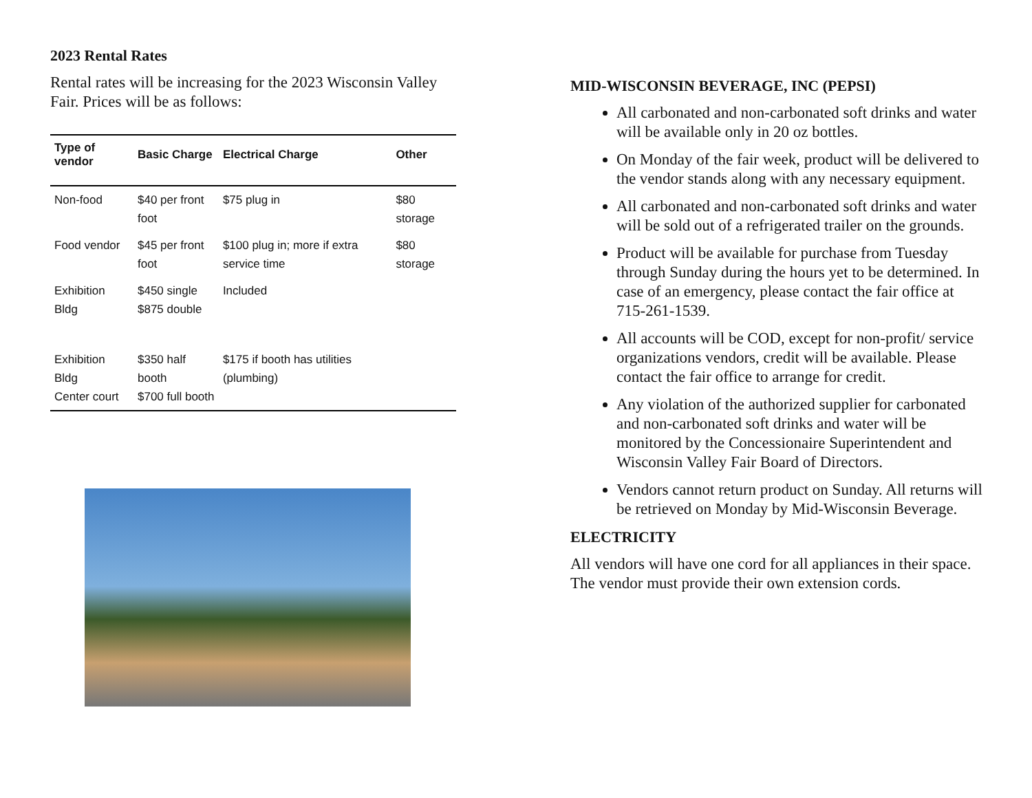2023 Rental Rates
Rental rates will be increasing for the 2023 Wisconsin Valley Fair. Prices will be as follows:
| Type of vendor | Basic Charge | Electrical Charge | Other |
| --- | --- | --- | --- |
| Non-food | $40 per front foot | $75 plug in | $80 storage |
| Food vendor | $45 per front foot | $100 plug in; more if extra service time | $80 storage |
| Exhibition Bldg | $450 single $875 double | Included | |
| Exhibition Bldg Center court | $350 half booth $700 full booth | $175 if booth has utilities (plumbing) | |
MID-WISCONSIN BEVERAGE, INC (PEPSI)
All carbonated and non-carbonated soft drinks and water will be available only in 20 oz bottles.
On Monday of the fair week, product will be delivered to the vendor stands along with any necessary equipment.
All carbonated and non-carbonated soft drinks and water will be sold out of a refrigerated trailer on the grounds.
Product will be available for purchase from Tuesday through Sunday during the hours yet to be determined. In case of an emergency, please contact the fair office at 715-261-1539.
All accounts will be COD, except for non-profit/ service organizations vendors, credit will be available. Please contact the fair office to arrange for credit.
Any violation of the authorized supplier for carbonated and non-carbonated soft drinks and water will be monitored by the Concessionaire Superintendent and Wisconsin Valley Fair Board of Directors.
Vendors cannot return product on Sunday. All returns will be retrieved on Monday by Mid-Wisconsin Beverage.
ELECTRICITY
All vendors will have one cord for all appliances in their space. The vendor must provide their own extension cords.